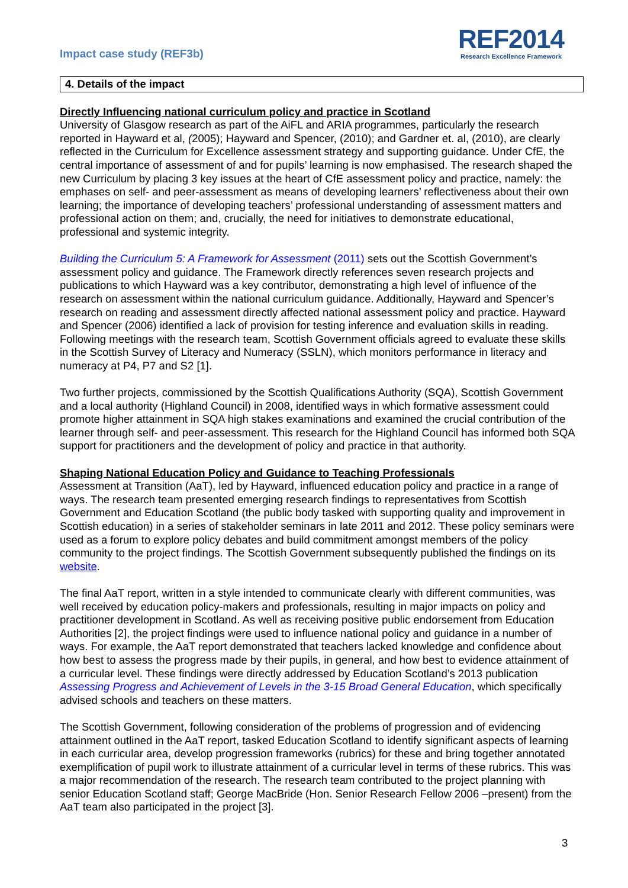Impact case study (REF3b)
REF2014
Research Excellence Framework
4. Details of the impact
Directly Influencing national curriculum policy and practice in Scotland
University of Glasgow research as part of the AiFL and ARIA programmes, particularly the research reported in Hayward et al, (2005); Hayward and Spencer, (2010); and Gardner et. al, (2010), are clearly reflected in the Curriculum for Excellence assessment strategy and supporting guidance. Under CfE, the central importance of assessment of and for pupils’ learning is now emphasised. The research shaped the new Curriculum by placing 3 key issues at the heart of CfE assessment policy and practice, namely: the emphases on self- and peer-assessment as means of developing learners’ reflectiveness about their own learning; the importance of developing teachers’ professional understanding of assessment matters and professional action on them; and, crucially, the need for initiatives to demonstrate educational, professional and systemic integrity.
Building the Curriculum 5: A Framework for Assessment (2011) sets out the Scottish Government’s assessment policy and guidance. The Framework directly references seven research projects and publications to which Hayward was a key contributor, demonstrating a high level of influence of the research on assessment within the national curriculum guidance. Additionally, Hayward and Spencer’s research on reading and assessment directly affected national assessment policy and practice. Hayward and Spencer (2006) identified a lack of provision for testing inference and evaluation skills in reading. Following meetings with the research team, Scottish Government officials agreed to evaluate these skills in the Scottish Survey of Literacy and Numeracy (SSLN), which monitors performance in literacy and numeracy at P4, P7 and S2 [1].
Two further projects, commissioned by the Scottish Qualifications Authority (SQA), Scottish Government and a local authority (Highland Council) in 2008, identified ways in which formative assessment could promote higher attainment in SQA high stakes examinations and examined the crucial contribution of the learner through self- and peer-assessment. This research for the Highland Council has informed both SQA support for practitioners and the development of policy and practice in that authority.
Shaping National Education Policy and Guidance to Teaching Professionals
Assessment at Transition (AaT), led by Hayward, influenced education policy and practice in a range of ways. The research team presented emerging research findings to representatives from Scottish Government and Education Scotland (the public body tasked with supporting quality and improvement in Scottish education) in a series of stakeholder seminars in late 2011 and 2012. These policy seminars were used as a forum to explore policy debates and build commitment amongst members of the policy community to the project findings. The Scottish Government subsequently published the findings on its website.
The final AaT report, written in a style intended to communicate clearly with different communities, was well received by education policy-makers and professionals, resulting in major impacts on policy and practitioner development in Scotland. As well as receiving positive public endorsement from Education Authorities [2], the project findings were used to influence national policy and guidance in a number of ways. For example, the AaT report demonstrated that teachers lacked knowledge and confidence about how best to assess the progress made by their pupils, in general, and how best to evidence attainment of a curricular level. These findings were directly addressed by Education Scotland’s 2013 publication Assessing Progress and Achievement of Levels in the 3-15 Broad General Education, which specifically advised schools and teachers on these matters.
The Scottish Government, following consideration of the problems of progression and of evidencing attainment outlined in the AaT report, tasked Education Scotland to identify significant aspects of learning in each curricular area, develop progression frameworks (rubrics) for these and bring together annotated exemplification of pupil work to illustrate attainment of a curricular level in terms of these rubrics. This was a major recommendation of the research. The research team contributed to the project planning with senior Education Scotland staff; George MacBride (Hon. Senior Research Fellow 2006 –present) from the AaT team also participated in the project [3].
3